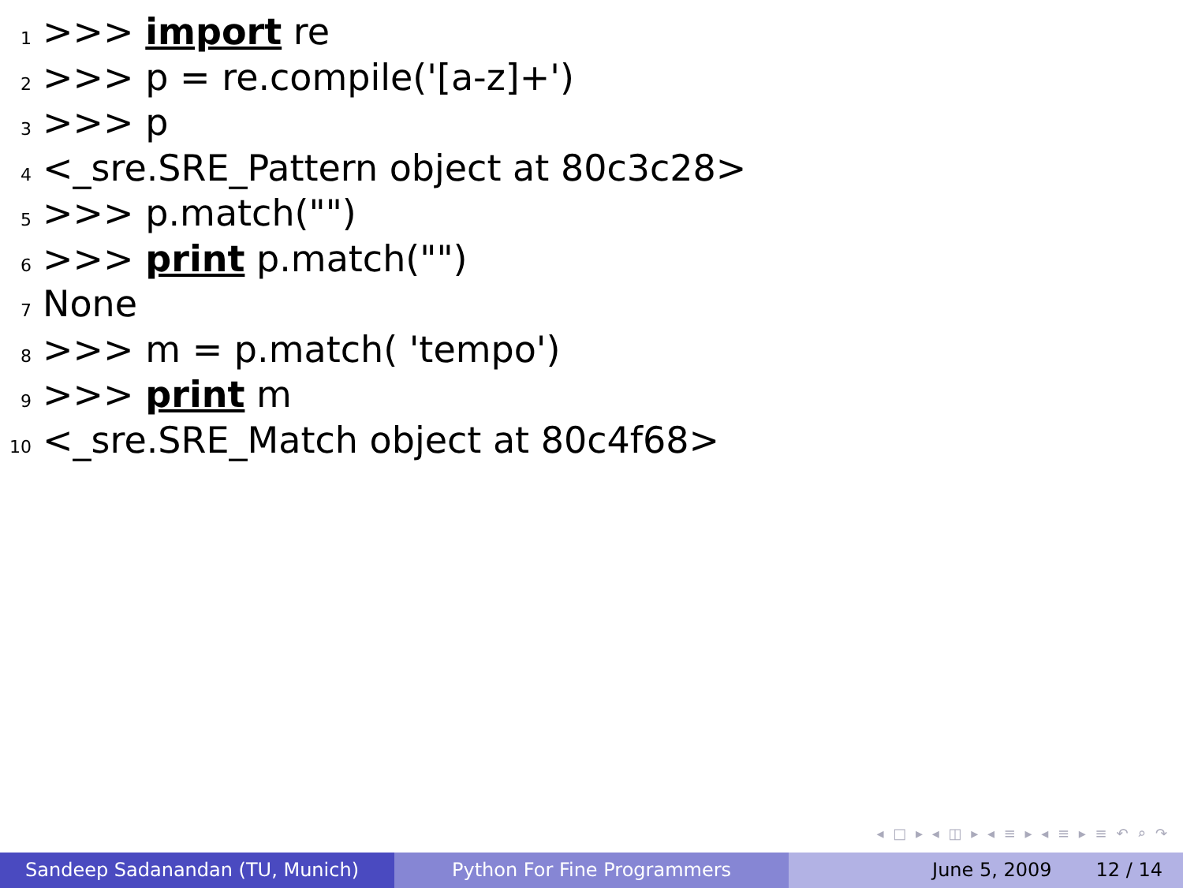1 >>> import re
2 >>> p = re.compile('[a-z]+')
3 >>> p
4 <_sre.SRE_Pattern object at 80c3c28>
5 >>> p.match("")
6 >>> print p.match("")
7 None
8 >>> m = p.match( 'tempo')
9 >>> print m
10 <_sre.SRE_Match object at 80c4f68>
◂ □ ▸ ◂ ◫ ▸ ◂ ≡ ▸ ◂ ≡ ▸ ≡ ↶ ⌕ ↷
Sandeep Sadanandan (TU, Munich) Python For Fine Programmers June 5, 2009 12 / 14